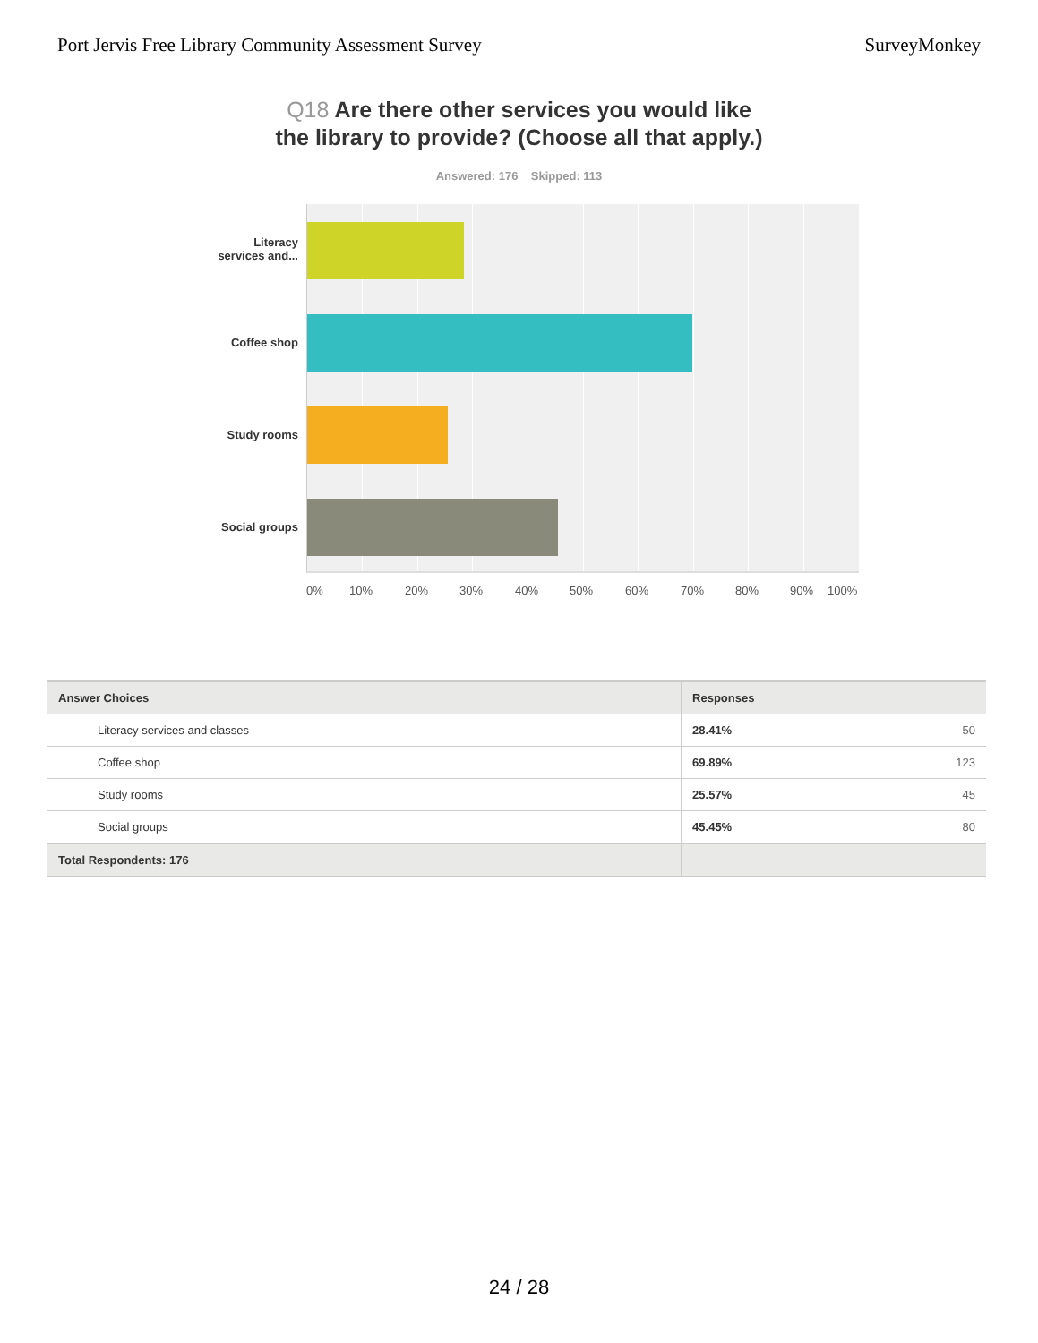Port Jervis Free Library Community Assessment Survey
SurveyMonkey
Q18 Are there other services you would like the library to provide? (Choose all that apply.)
Answered: 176 Skipped: 113
Literacy
services and...
Coffee shop
Study rooms
Social groups
0% 10% 20% 30% 40% 50% 60% 70% 80% 90% 100%
| Answer Choices | Responses | |
| --- | --- | --- |
| Literacy services and classes | 28.41% | 50 |
| Coffee shop | 69.89% | 123 |
| Study rooms | 25.57% | 45 |
| Social groups | 45.45% | 80 |
| Total Respondents: 176 | | |
24 / 28